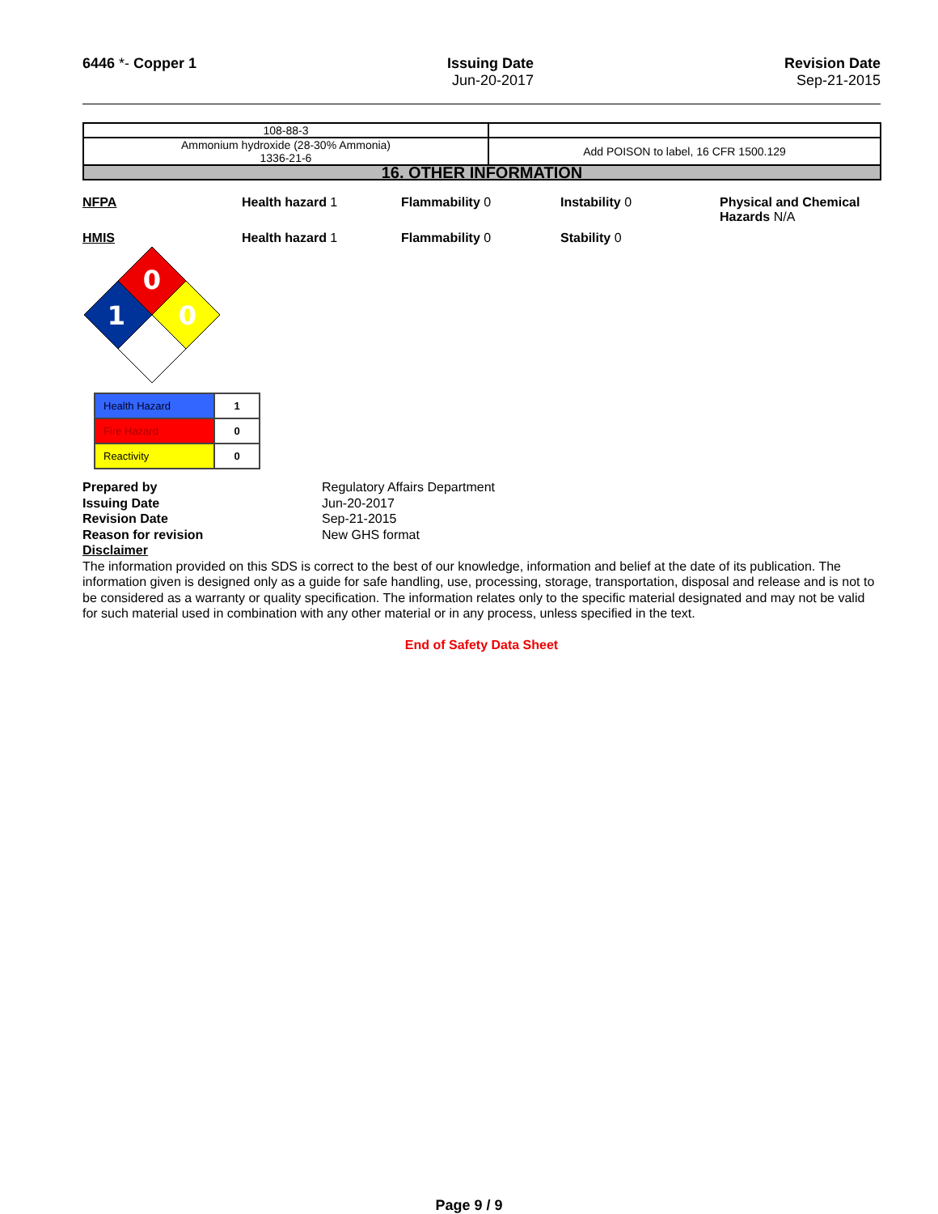6446 *- Copper 1 Issuing Date
Jun-20-2017
Revision Date
Sep-21-2015
| 108-88-3 | |
| Ammonium hydroxide (28-30% Ammonia) 1336-21-6 | Add POISON to label, 16 CFR 1500.129 |
| 16. OTHER INFORMATION | |
NFPA Health hazard 1 Flammability 0 Instability 0 Physical and Chemical Hazards N/A
HMIS Health hazard 1 Flammability 0 Stability 0
0
1
0
| Health Hazard | 1 |
| Fire Hazard | 0 |
| Reactivity | 0 |
Prepared by Regulatory Affairs Department Issuing Date Jun-20-2017 Revision Date Sep-21-2015 Reason for revision New GHS format
Disclaimer
The information provided on this SDS is correct to the best of our knowledge, information and belief at the date of its publication. The information given is designed only as a guide for safe handling, use, processing, storage, transportation, disposal and release and is not to be considered as a warranty or quality specification. The information relates only to the specific material designated and may not be valid for such material used in combination with any other material or in any process, unless specified in the text.
End of Safety Data Sheet
Page 9 / 9